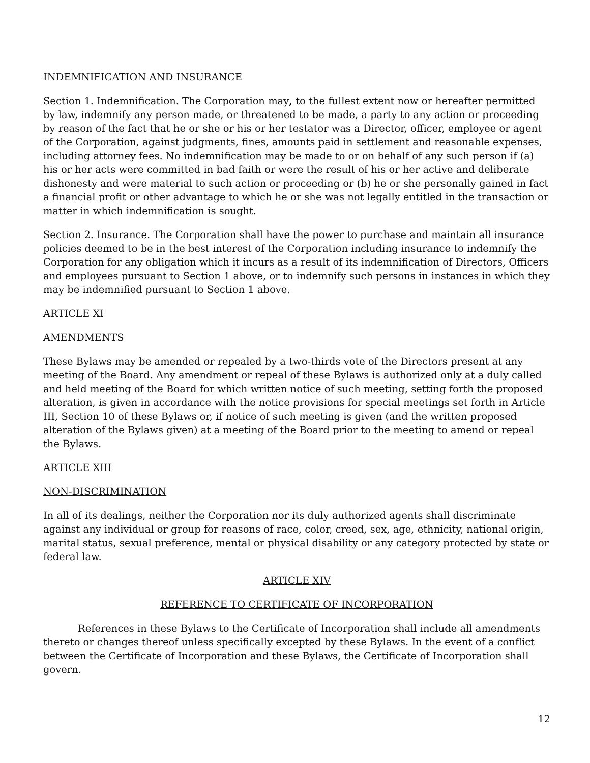INDEMNIFICATION AND INSURANCE
Section 1. Indemnification. The Corporation may, to the fullest extent now or hereafter permitted by law, indemnify any person made, or threatened to be made, a party to any action or proceeding by reason of the fact that he or she or his or her testator was a Director, officer, employee or agent of the Corporation, against judgments, fines, amounts paid in settlement and reasonable expenses, including attorney fees. No indemnification may be made to or on behalf of any such person if (a) his or her acts were committed in bad faith or were the result of his or her active and deliberate dishonesty and were material to such action or proceeding or (b) he or she personally gained in fact a financial profit or other advantage to which he or she was not legally entitled in the transaction or matter in which indemnification is sought.
Section 2. Insurance. The Corporation shall have the power to purchase and maintain all insurance policies deemed to be in the best interest of the Corporation including insurance to indemnify the Corporation for any obligation which it incurs as a result of its indemnification of Directors, Officers and employees pursuant to Section 1 above, or to indemnify such persons in instances in which they may be indemnified pursuant to Section 1 above.
ARTICLE XI
AMENDMENTS
These Bylaws may be amended or repealed by a two-thirds vote of the Directors present at any meeting of the Board. Any amendment or repeal of these Bylaws is authorized only at a duly called and held meeting of the Board for which written notice of such meeting, setting forth the proposed alteration, is given in accordance with the notice provisions for special meetings set forth in Article III, Section 10 of these Bylaws or, if notice of such meeting is given (and the written proposed alteration of the Bylaws given) at a meeting of the Board prior to the meeting to amend or repeal the Bylaws.
ARTICLE XIII
NON-DISCRIMINATION
In all of its dealings, neither the Corporation nor its duly authorized agents shall discriminate against any individual or group for reasons of race, color, creed, sex, age, ethnicity, national origin, marital status, sexual preference, mental or physical disability or any category protected by state or federal law.
ARTICLE XIV
REFERENCE TO CERTIFICATE OF INCORPORATION
References in these Bylaws to the Certificate of Incorporation shall include all amendments thereto or changes thereof unless specifically excepted by these Bylaws. In the event of a conflict between the Certificate of Incorporation and these Bylaws, the Certificate of Incorporation shall govern.
12